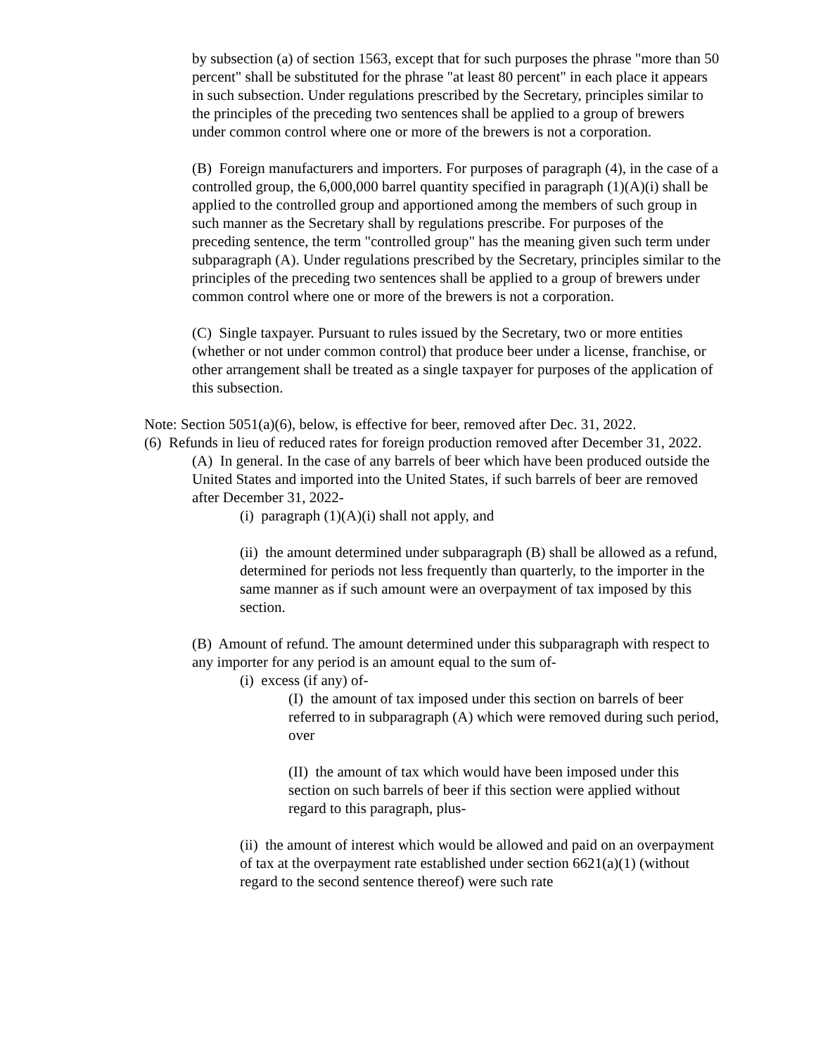by subsection (a) of section 1563, except that for such purposes the phrase "more than 50 percent" shall be substituted for the phrase "at least 80 percent" in each place it appears in such subsection. Under regulations prescribed by the Secretary, principles similar to the principles of the preceding two sentences shall be applied to a group of brewers under common control where one or more of the brewers is not a corporation.
(B) Foreign manufacturers and importers. For purposes of paragraph (4), in the case of a controlled group, the 6,000,000 barrel quantity specified in paragraph (1)(A)(i) shall be applied to the controlled group and apportioned among the members of such group in such manner as the Secretary shall by regulations prescribe. For purposes of the preceding sentence, the term "controlled group" has the meaning given such term under subparagraph (A). Under regulations prescribed by the Secretary, principles similar to the principles of the preceding two sentences shall be applied to a group of brewers under common control where one or more of the brewers is not a corporation.
(C) Single taxpayer. Pursuant to rules issued by the Secretary, two or more entities (whether or not under common control) that produce beer under a license, franchise, or other arrangement shall be treated as a single taxpayer for purposes of the application of this subsection.
Note: Section 5051(a)(6), below, is effective for beer, removed after Dec. 31, 2022.
(6) Refunds in lieu of reduced rates for foreign production removed after December 31, 2022.
(A) In general. In the case of any barrels of beer which have been produced outside the United States and imported into the United States, if such barrels of beer are removed after December 31, 2022-
(i) paragraph (1)(A)(i) shall not apply, and
(ii) the amount determined under subparagraph (B) shall be allowed as a refund, determined for periods not less frequently than quarterly, to the importer in the same manner as if such amount were an overpayment of tax imposed by this section.
(B) Amount of refund. The amount determined under this subparagraph with respect to any importer for any period is an amount equal to the sum of-
(i) excess (if any) of-
(I) the amount of tax imposed under this section on barrels of beer referred to in subparagraph (A) which were removed during such period, over
(II) the amount of tax which would have been imposed under this section on such barrels of beer if this section were applied without regard to this paragraph, plus-
(ii) the amount of interest which would be allowed and paid on an overpayment of tax at the overpayment rate established under section 6621(a)(1) (without regard to the second sentence thereof) were such rate